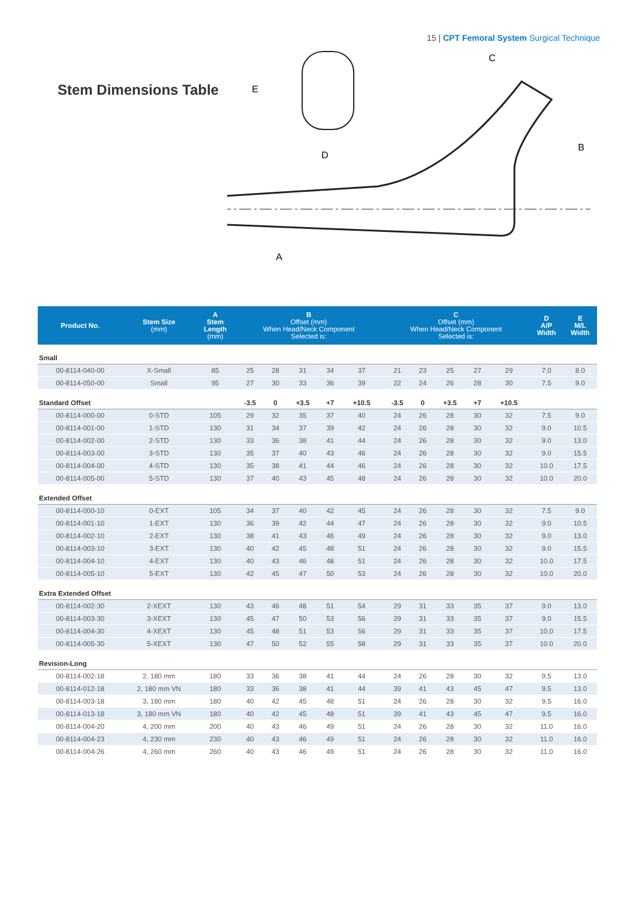15 | CPT Femoral System Surgical Technique
Stem Dimensions Table
E
D
C
B
A
| Product No. | Stem Size (mm) | A Stem Length (mm) | B Offset (mm) When Head/Neck Component Selected is: | | | | | C Offset (mm) When Head/Neck Component Selected is: | | | | | D A/P Width | E M/L Width |
| --- | --- | --- | --- | --- | --- | --- | --- | --- | --- | --- | --- | --- | --- | --- |
| Small | | | | | | | | | | | | | | |
| 00-8114-040-00 | X-Small | 85 | 25 | 28 | 31 | 34 | 37 | 21 | 23 | 25 | 27 | 29 | 7.0 | 8.0 |
| 00-8114-050-00 | Small | 95 | 27 | 30 | 33 | 36 | 39 | 22 | 24 | 26 | 28 | 30 | 7.5 | 9.0 |
| Standard Offset | | | -3.5 | 0 | +3.5 | +7 | +10.5 | -3.5 | 0 | +3.5 | +7 | +10.5 | | |
| 00-8114-000-00 | 0-STD | 105 | 29 | 32 | 35 | 37 | 40 | 24 | 26 | 28 | 30 | 32 | 7.5 | 9.0 |
| 00-8114-001-00 | 1-STD | 130 | 31 | 34 | 37 | 39 | 42 | 24 | 26 | 28 | 30 | 32 | 9.0 | 10.5 |
| 00-8114-002-00 | 2-STD | 130 | 33 | 36 | 38 | 41 | 44 | 24 | 26 | 28 | 30 | 32 | 9.0 | 13.0 |
| 00-8114-003-00 | 3-STD | 130 | 35 | 37 | 40 | 43 | 46 | 24 | 26 | 28 | 30 | 32 | 9.0 | 15.5 |
| 00-8114-004-00 | 4-STD | 130 | 35 | 38 | 41 | 44 | 46 | 24 | 26 | 28 | 30 | 32 | 10.0 | 17.5 |
| 00-8114-005-00 | 5-STD | 130 | 37 | 40 | 43 | 45 | 48 | 24 | 26 | 28 | 30 | 32 | 10.0 | 20.0 |
| Extended Offset | | | | | | | | | | | | | | |
| 00-8114-000-10 | 0-EXT | 105 | 34 | 37 | 40 | 42 | 45 | 24 | 26 | 28 | 30 | 32 | 7.5 | 9.0 |
| 00-8114-001-10 | 1-EXT | 130 | 36 | 39 | 42 | 44 | 47 | 24 | 26 | 28 | 30 | 32 | 9.0 | 10.5 |
| 00-8114-002-10 | 2-EXT | 130 | 38 | 41 | 43 | 46 | 49 | 24 | 26 | 28 | 30 | 32 | 9.0 | 13.0 |
| 00-8114-003-10 | 3-EXT | 130 | 40 | 42 | 45 | 48 | 51 | 24 | 26 | 28 | 30 | 32 | 9.0 | 15.5 |
| 00-8114-004-10 | 4-EXT | 130 | 40 | 43 | 46 | 48 | 51 | 24 | 26 | 28 | 30 | 32 | 10.0 | 17.5 |
| 00-8114-005-10 | 5-EXT | 130 | 42 | 45 | 47 | 50 | 53 | 24 | 26 | 28 | 30 | 32 | 10.0 | 20.0 |
| Extra Extended Offset | | | | | | | | | | | | | | |
| 00-8114-002-30 | 2-XEXT | 130 | 43 | 46 | 48 | 51 | 54 | 29 | 31 | 33 | 35 | 37 | 9.0 | 13.0 |
| 00-8114-003-30 | 3-XEXT | 130 | 45 | 47 | 50 | 53 | 56 | 29 | 31 | 33 | 35 | 37 | 9.0 | 15.5 |
| 00-8114-004-30 | 4-XEXT | 130 | 45 | 48 | 51 | 53 | 56 | 29 | 31 | 33 | 35 | 37 | 10.0 | 17.5 |
| 00-8114-005-30 | 5-XEXT | 130 | 47 | 50 | 52 | 55 | 58 | 29 | 31 | 33 | 35 | 37 | 10.0 | 20.0 |
| Revision-Long | | | | | | | | | | | | | | |
| 00-8114-002-18 | 2, 180 mm | 180 | 33 | 36 | 38 | 41 | 44 | 24 | 26 | 28 | 30 | 32 | 9.5 | 13.0 |
| 00-8114-012-18 | 2, 180 mm VN | 180 | 33 | 36 | 38 | 41 | 44 | 39 | 41 | 43 | 45 | 47 | 9.5 | 13.0 |
| 00-8114-003-18 | 3, 180 mm | 180 | 40 | 42 | 45 | 48 | 51 | 24 | 26 | 28 | 30 | 32 | 9.5 | 16.0 |
| 00-8114-013-18 | 3, 180 mm VN | 180 | 40 | 42 | 45 | 48 | 51 | 39 | 41 | 43 | 45 | 47 | 9.5 | 16.0 |
| 00-8114-004-20 | 4, 200 mm | 200 | 40 | 43 | 46 | 49 | 51 | 24 | 26 | 28 | 30 | 32 | 11.0 | 16.0 |
| 00-8114-004-23 | 4, 230 mm | 230 | 40 | 43 | 46 | 49 | 51 | 24 | 26 | 28 | 30 | 32 | 11.0 | 16.0 |
| 00-8114-004-26 | 4, 260 mm | 260 | 40 | 43 | 46 | 49 | 51 | 24 | 26 | 28 | 30 | 32 | 11.0 | 16.0 |